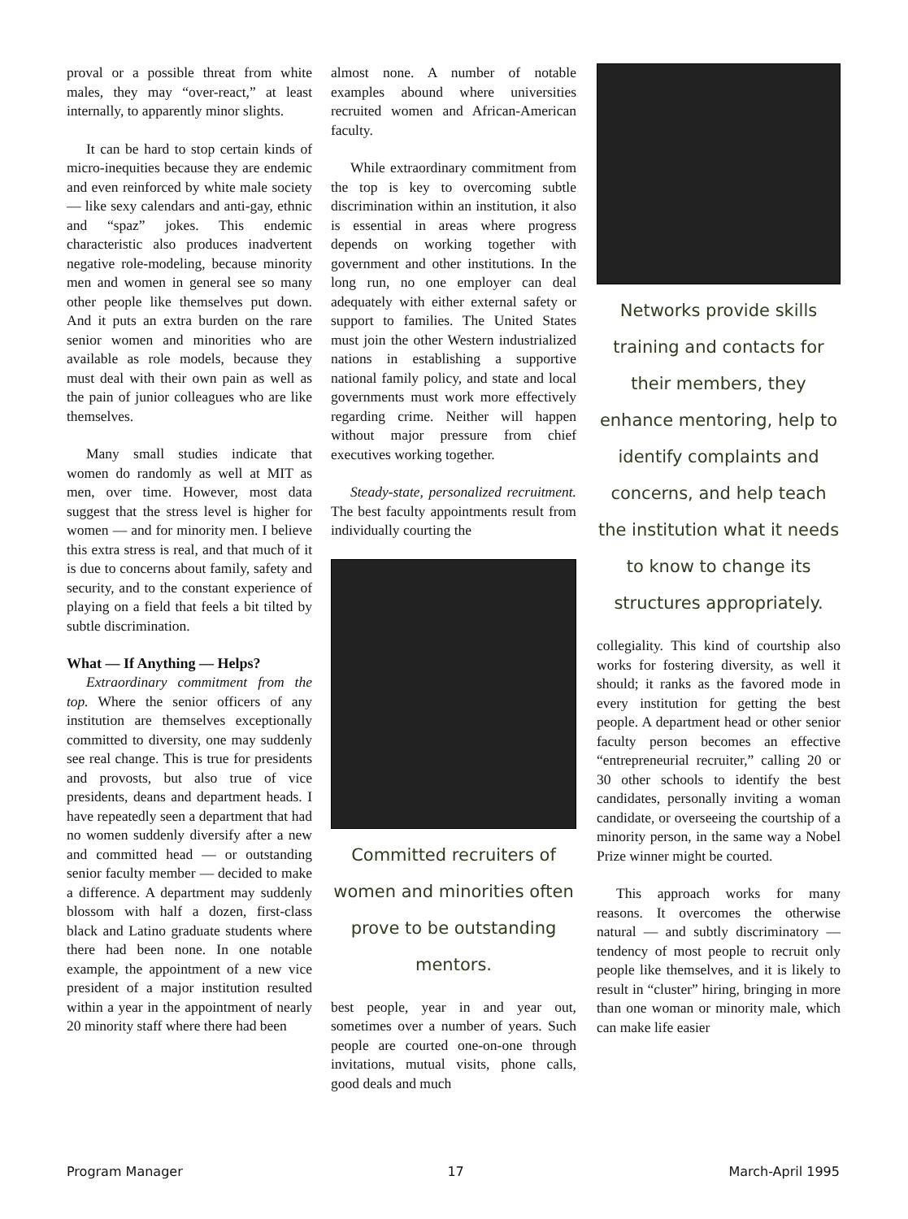proval or a possible threat from white males, they may “over-react,” at least internally, to apparently minor slights.
It can be hard to stop certain kinds of micro-inequities because they are endemic and even reinforced by white male society — like sexy calendars and anti-gay, ethnic and “spaz” jokes. This endemic characteristic also produces inadvertent negative role-modeling, because minority men and women in general see so many other people like themselves put down. And it puts an extra burden on the rare senior women and minorities who are available as role models, because they must deal with their own pain as well as the pain of junior colleagues who are like themselves.
Many small studies indicate that women do randomly as well at MIT as men, over time. However, most data suggest that the stress level is higher for women — and for minority men. I believe this extra stress is real, and that much of it is due to concerns about family, safety and security, and to the constant experience of playing on a field that feels a bit tilted by subtle discrimination.
What — If Anything — Helps?
Extraordinary commitment from the top. Where the senior officers of any institution are themselves exceptionally committed to diversity, one may suddenly see real change. This is true for presidents and provosts, but also true of vice presidents, deans and department heads. I have repeatedly seen a department that had no women suddenly diversify after a new and committed head — or outstanding senior faculty member — decided to make a difference. A department may suddenly blossom with half a dozen, first-class black and Latino graduate students where there had been none. In one notable example, the appointment of a new vice president of a major institution resulted within a year in the appointment of nearly 20 minority staff where there had been
almost none. A number of notable examples abound where universities recruited women and African-American faculty.
While extraordinary commitment from the top is key to overcoming subtle discrimination within an institution, it also is essential in areas where progress depends on working together with government and other institutions. In the long run, no one employer can deal adequately with either external safety or support to families. The United States must join the other Western industrialized nations in establishing a supportive national family policy, and state and local governments must work more effectively regarding crime. Neither will happen without major pressure from chief executives working together.
Steady-state, personalized recruitment. The best faculty appointments result from individually courting the
Committed recruiters of women and minorities often prove to be outstanding mentors.
best people, year in and year out, sometimes over a number of years. Such people are courted one-on-one through invitations, mutual visits, phone calls, good deals and much
Networks provide skills training and contacts for their members, they enhance mentoring, help to identify complaints and concerns, and help teach the institution what it needs to know to change its structures appropriately.
collegiality. This kind of courtship also works for fostering diversity, as well it should; it ranks as the favored mode in every institution for getting the best people. A department head or other senior faculty person becomes an effective “entrepreneurial recruiter,” calling 20 or 30 other schools to identify the best candidates, personally inviting a woman candidate, or overseeing the courtship of a minority person, in the same way a Nobel Prize winner might be courted.
This approach works for many reasons. It overcomes the otherwise natural — and subtly discriminatory — tendency of most people to recruit only people like themselves, and it is likely to result in “cluster” hiring, bringing in more than one woman or minority male, which can make life easier
Program Manager 17 March-April 1995